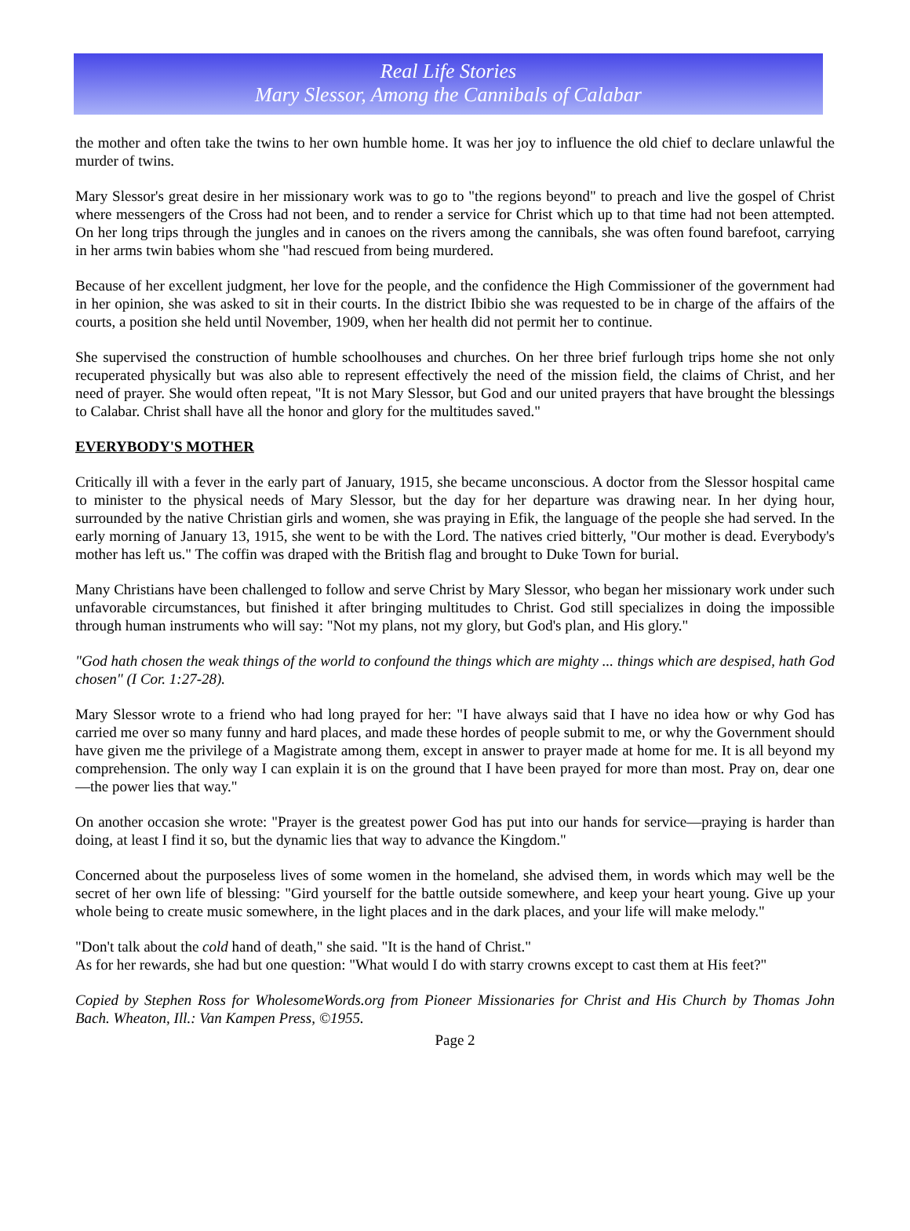Real Life Stories
Mary Slessor, Among the Cannibals of Calabar
the mother and often take the twins to her own humble home. It was her joy to influence the old chief to declare unlawful the murder of twins.
Mary Slessor's great desire in her missionary work was to go to "the regions beyond" to preach and live the gospel of Christ where messengers of the Cross had not been, and to render a service for Christ which up to that time had not been attempted. On her long trips through the jungles and in canoes on the rivers among the cannibals, she was often found barefoot, carrying in her arms twin babies whom she "had rescued from being murdered.
Because of her excellent judgment, her love for the people, and the confidence the High Commissioner of the government had in her opinion, she was asked to sit in their courts. In the district Ibibio she was requested to be in charge of the affairs of the courts, a position she held until November, 1909, when her health did not permit her to continue.
She supervised the construction of humble schoolhouses and churches. On her three brief furlough trips home she not only recuperated physically but was also able to represent effectively the need of the mission field, the claims of Christ, and her need of prayer. She would often repeat, "It is not Mary Slessor, but God and our united prayers that have brought the blessings to Calabar. Christ shall have all the honor and glory for the multitudes saved."
EVERYBODY'S MOTHER
Critically ill with a fever in the early part of January, 1915, she became unconscious. A doctor from the Slessor hospital came to minister to the physical needs of Mary Slessor, but the day for her departure was drawing near. In her dying hour, surrounded by the native Christian girls and women, she was praying in Efik, the language of the people she had served. In the early morning of January 13, 1915, she went to be with the Lord. The natives cried bitterly, "Our mother is dead. Everybody's mother has left us." The coffin was draped with the British flag and brought to Duke Town for burial.
Many Christians have been challenged to follow and serve Christ by Mary Slessor, who began her missionary work under such unfavorable circumstances, but finished it after bringing multitudes to Christ. God still specializes in doing the impossible through human instruments who will say: "Not my plans, not my glory, but God's plan, and His glory."
"God hath chosen the weak things of the world to confound the things which are mighty ... things which are despised, hath God chosen" (I Cor. 1:27-28).
Mary Slessor wrote to a friend who had long prayed for her: "I have always said that I have no idea how or why God has carried me over so many funny and hard places, and made these hordes of people submit to me, or why the Government should have given me the privilege of a Magistrate among them, except in answer to prayer made at home for me. It is all beyond my comprehension. The only way I can explain it is on the ground that I have been prayed for more than most. Pray on, dear one—the power lies that way."
On another occasion she wrote: "Prayer is the greatest power God has put into our hands for service—praying is harder than doing, at least I find it so, but the dynamic lies that way to advance the Kingdom."
Concerned about the purposeless lives of some women in the homeland, she advised them, in words which may well be the secret of her own life of blessing: "Gird yourself for the battle outside somewhere, and keep your heart young. Give up your whole being to create music somewhere, in the light places and in the dark places, and your life will make melody."
"Don't talk about the cold hand of death," she said. "It is the hand of Christ."
As for her rewards, she had but one question: "What would I do with starry crowns except to cast them at His feet?"
Copied by Stephen Ross for WholesomeWords.org from Pioneer Missionaries for Christ and His Church by Thomas John Bach. Wheaton, Ill.: Van Kampen Press, ©1955.
Page 2